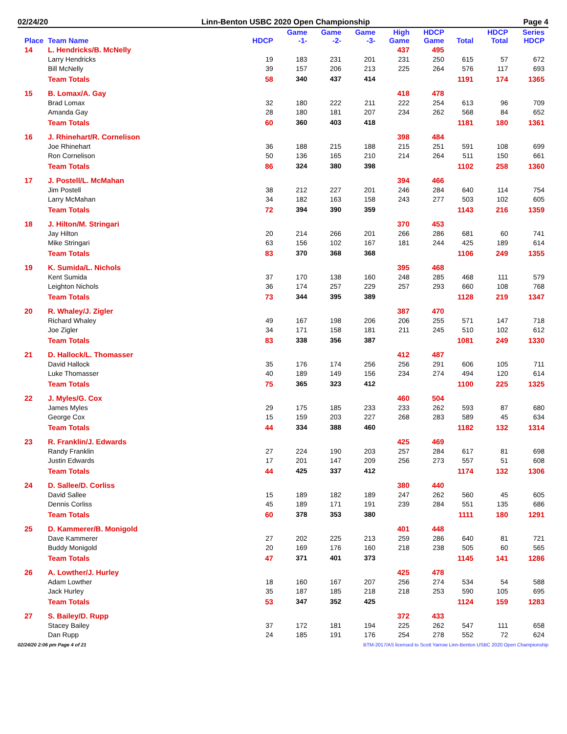02/24/20 Linn-Benton USBC 2020 Open Championship Page 4
| Place | Team Name | HDCP | Game -1- | Game -2- | Game -3- | High Game | HDCP Game | Total | HDCP Total | Series HDCP |
| --- | --- | --- | --- | --- | --- | --- | --- | --- | --- | --- |
| 14 | L. Hendricks/B. McNelly | | | | | 437 | 495 | | | |
| | Larry Hendricks | 19 | 183 | 231 | 201 | 231 | 250 | 615 | 57 | 672 |
| | Bill McNelly | 39 | 157 | 206 | 213 | 225 | 264 | 576 | 117 | 693 |
| | Team Totals | 58 | 340 | 437 | 414 | | | 1191 | 174 | 1365 |
| 15 | B. Lomax/A. Gay | | | | | 418 | 478 | | | |
| | Brad Lomax | 32 | 180 | 222 | 211 | 222 | 254 | 613 | 96 | 709 |
| | Amanda Gay | 28 | 180 | 181 | 207 | 234 | 262 | 568 | 84 | 652 |
| | Team Totals | 60 | 360 | 403 | 418 | | | 1181 | 180 | 1361 |
| 16 | J. Rhinehart/R. Cornelison | | | | | 398 | 484 | | | |
| | Joe Rhinehart | 36 | 188 | 215 | 188 | 215 | 251 | 591 | 108 | 699 |
| | Ron Cornelison | 50 | 136 | 165 | 210 | 214 | 264 | 511 | 150 | 661 |
| | Team Totals | 86 | 324 | 380 | 398 | | | 1102 | 258 | 1360 |
| 17 | J. Postell/L. McMahan | | | | | 394 | 466 | | | |
| | Jim Postell | 38 | 212 | 227 | 201 | 246 | 284 | 640 | 114 | 754 |
| | Larry McMahan | 34 | 182 | 163 | 158 | 243 | 277 | 503 | 102 | 605 |
| | Team Totals | 72 | 394 | 390 | 359 | | | 1143 | 216 | 1359 |
| 18 | J. Hilton/M. Stringari | | | | | 370 | 453 | | | |
| | Jay Hilton | 20 | 214 | 266 | 201 | 266 | 286 | 681 | 60 | 741 |
| | Mike Stringari | 63 | 156 | 102 | 167 | 181 | 244 | 425 | 189 | 614 |
| | Team Totals | 83 | 370 | 368 | 368 | | | 1106 | 249 | 1355 |
| 19 | K. Sumida/L. Nichols | | | | | 395 | 468 | | | |
| | Kent Sumida | 37 | 170 | 138 | 160 | 248 | 285 | 468 | 111 | 579 |
| | Leighton Nichols | 36 | 174 | 257 | 229 | 257 | 293 | 660 | 108 | 768 |
| | Team Totals | 73 | 344 | 395 | 389 | | | 1128 | 219 | 1347 |
| 20 | R. Whaley/J. Zigler | | | | | 387 | 470 | | | |
| | Richard Whaley | 49 | 167 | 198 | 206 | 206 | 255 | 571 | 147 | 718 |
| | Joe Zigler | 34 | 171 | 158 | 181 | 211 | 245 | 510 | 102 | 612 |
| | Team Totals | 83 | 338 | 356 | 387 | | | 1081 | 249 | 1330 |
| 21 | D. Hallock/L. Thomasser | | | | | 412 | 487 | | | |
| | David Hallock | 35 | 176 | 174 | 256 | 256 | 291 | 606 | 105 | 711 |
| | Luke Thomasser | 40 | 189 | 149 | 156 | 234 | 274 | 494 | 120 | 614 |
| | Team Totals | 75 | 365 | 323 | 412 | | | 1100 | 225 | 1325 |
| 22 | J. Myles/G. Cox | | | | | 460 | 504 | | | |
| | James Myles | 29 | 175 | 185 | 233 | 233 | 262 | 593 | 87 | 680 |
| | George Cox | 15 | 159 | 203 | 227 | 268 | 283 | 589 | 45 | 634 |
| | Team Totals | 44 | 334 | 388 | 460 | | | 1182 | 132 | 1314 |
| 23 | R. Franklin/J. Edwards | | | | | 425 | 469 | | | |
| | Randy Franklin | 27 | 224 | 190 | 203 | 257 | 284 | 617 | 81 | 698 |
| | Justin Edwards | 17 | 201 | 147 | 209 | 256 | 273 | 557 | 51 | 608 |
| | Team Totals | 44 | 425 | 337 | 412 | | | 1174 | 132 | 1306 |
| 24 | D. Sallee/D. Corliss | | | | | 380 | 440 | | | |
| | David Sallee | 15 | 189 | 182 | 189 | 247 | 262 | 560 | 45 | 605 |
| | Dennis Corliss | 45 | 189 | 171 | 191 | 239 | 284 | 551 | 135 | 686 |
| | Team Totals | 60 | 378 | 353 | 380 | | | 1111 | 180 | 1291 |
| 25 | D. Kammerer/B. Monigold | | | | | 401 | 448 | | | |
| | Dave Kammerer | 27 | 202 | 225 | 213 | 259 | 286 | 640 | 81 | 721 |
| | Buddy Monigold | 20 | 169 | 176 | 160 | 218 | 238 | 505 | 60 | 565 |
| | Team Totals | 47 | 371 | 401 | 373 | | | 1145 | 141 | 1286 |
| 26 | A. Lowther/J. Hurley | | | | | 425 | 478 | | | |
| | Adam Lowther | 18 | 160 | 167 | 207 | 256 | 274 | 534 | 54 | 588 |
| | Jack Hurley | 35 | 187 | 185 | 218 | 218 | 253 | 590 | 105 | 695 |
| | Team Totals | 53 | 347 | 352 | 425 | | | 1124 | 159 | 1283 |
| 27 | S. Bailey/D. Rupp | | | | | 372 | 433 | | | |
| | Stacey Bailey | 37 | 172 | 181 | 194 | 225 | 262 | 547 | 111 | 658 |
| | Dan Rupp | 24 | 185 | 191 | 176 | 254 | 278 | 552 | 72 | 624 |
02/24/20 2:06 pm Page 4 of 21 BTM-2017/AS licensed to Scott Yarrow Linn-Benton USBC 2020 Open Championship